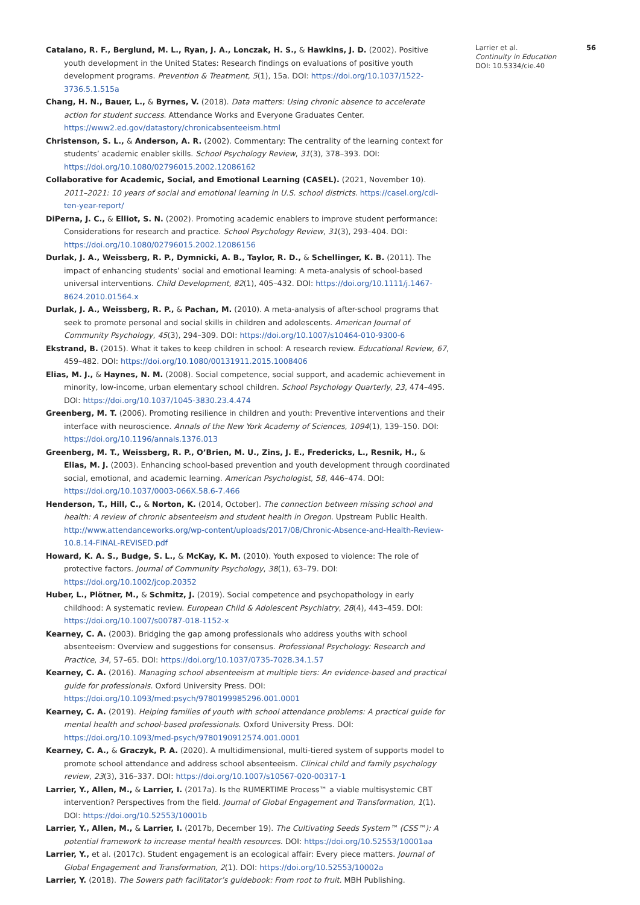Catalano, R. F., Berglund, M. L., Ryan, J. A., Lonczak, H. S., & Hawkins, J. D. (2002). Positive youth development in the United States: Research findings on evaluations of positive youth development programs. Prevention & Treatment, 5(1), 15a. DOI: https://doi.org/10.1037/1522-3736.5.1.515a
Chang, H. N., Bauer, L., & Byrnes, V. (2018). Data matters: Using chronic absence to accelerate action for student success. Attendance Works and Everyone Graduates Center. https://www2.ed.gov/datastory/chronicabsenteeism.html
Christenson, S. L., & Anderson, A. R. (2002). Commentary: The centrality of the learning context for students’ academic enabler skills. School Psychology Review, 31(3), 378–393. DOI: https://doi.org/10.1080/02796015.2002.12086162
Collaborative for Academic, Social, and Emotional Learning (CASEL). (2021, November 10). 2011–2021: 10 years of social and emotional learning in U.S. school districts. https://casel.org/cdi-ten-year-report/
DiPerna, J. C., & Elliot, S. N. (2002). Promoting academic enablers to improve student performance: Considerations for research and practice. School Psychology Review, 31(3), 293–404. DOI: https://doi.org/10.1080/02796015.2002.12086156
Durlak, J. A., Weissberg, R. P., Dymnicki, A. B., Taylor, R. D., & Schellinger, K. B. (2011). The impact of enhancing students’ social and emotional learning: A meta-analysis of school-based universal interventions. Child Development, 82(1), 405–432. DOI: https://doi.org/10.1111/j.1467-8624.2010.01564.x
Durlak, J. A., Weissberg, R. P., & Pachan, M. (2010). A meta-analysis of after-school programs that seek to promote personal and social skills in children and adolescents. American Journal of Community Psychology, 45(3), 294–309. DOI: https://doi.org/10.1007/s10464-010-9300-6
Ekstrand, B. (2015). What it takes to keep children in school: A research review. Educational Review, 67, 459–482. DOI: https://doi.org/10.1080/00131911.2015.1008406
Elias, M. J., & Haynes, N. M. (2008). Social competence, social support, and academic achievement in minority, low-income, urban elementary school children. School Psychology Quarterly, 23, 474–495. DOI: https://doi.org/10.1037/1045-3830.23.4.474
Greenberg, M. T. (2006). Promoting resilience in children and youth: Preventive interventions and their interface with neuroscience. Annals of the New York Academy of Sciences, 1094(1), 139–150. DOI: https://doi.org/10.1196/annals.1376.013
Greenberg, M. T., Weissberg, R. P., O’Brien, M. U., Zins, J. E., Fredericks, L., Resnik, H., & Elias, M. J. (2003). Enhancing school-based prevention and youth development through coordinated social, emotional, and academic learning. American Psychologist, 58, 446–474. DOI: https://doi.org/10.1037/0003-066X.58.6-7.466
Henderson, T., Hill, C., & Norton, K. (2014, October). The connection between missing school and health: A review of chronic absenteeism and student health in Oregon. Upstream Public Health. http://www.attendanceworks.org/wp-content/uploads/2017/08/Chronic-Absence-and-Health-Review-10.8.14-FINAL-REVISED.pdf
Howard, K. A. S., Budge, S. L., & McKay, K. M. (2010). Youth exposed to violence: The role of protective factors. Journal of Community Psychology, 38(1), 63–79. DOI: https://doi.org/10.1002/jcop.20352
Huber, L., Plötner, M., & Schmitz, J. (2019). Social competence and psychopathology in early childhood: A systematic review. European Child & Adolescent Psychiatry, 28(4), 443–459. DOI: https://doi.org/10.1007/s00787-018-1152-x
Kearney, C. A. (2003). Bridging the gap among professionals who address youths with school absenteeism: Overview and suggestions for consensus. Professional Psychology: Research and Practice, 34, 57–65. DOI: https://doi.org/10.1037/0735-7028.34.1.57
Kearney, C. A. (2016). Managing school absenteeism at multiple tiers: An evidence-based and practical guide for professionals. Oxford University Press. DOI: https://doi.org/10.1093/med:psych/9780199985296.001.0001
Kearney, C. A. (2019). Helping families of youth with school attendance problems: A practical guide for mental health and school-based professionals. Oxford University Press. DOI: https://doi.org/10.1093/med-psych/9780190912574.001.0001
Kearney, C. A., & Graczyk, P. A. (2020). A multidimensional, multi-tiered system of supports model to promote school attendance and address school absenteeism. Clinical child and family psychology review, 23(3), 316–337. DOI: https://doi.org/10.1007/s10567-020-00317-1
Larrier, Y., Allen, M., & Larrier, I. (2017a). Is the RUMERTIME Process™ a viable multisystemic CBT intervention? Perspectives from the field. Journal of Global Engagement and Transformation, 1(1). DOI: https://doi.org/10.52553/10001b
Larrier, Y., Allen, M., & Larrier, I. (2017b, December 19). The Cultivating Seeds System™ (CSS™): A potential framework to increase mental health resources. DOI: https://doi.org/10.52553/10001aa
Larrier, Y., et al. (2017c). Student engagement is an ecological affair: Every piece matters. Journal of Global Engagement and Transformation, 2(1). DOI: https://doi.org/10.52553/10002a
Larrier, Y. (2018). The Sowers path facilitator’s guidebook: From root to fruit. MBH Publishing.
Larrier et al. 56
Continuity in Education
DOI: 10.5334/cie.40